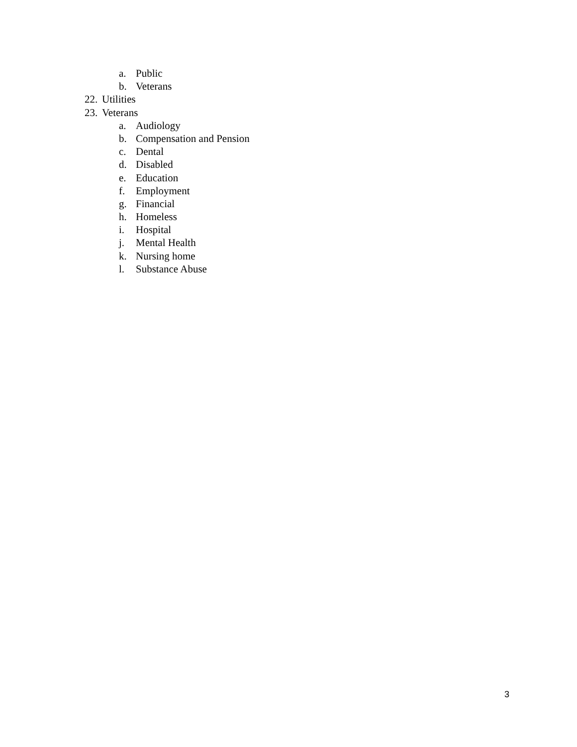a. Public
b. Veterans
22. Utilities
23. Veterans
a. Audiology
b. Compensation and Pension
c. Dental
d. Disabled
e. Education
f. Employment
g. Financial
h. Homeless
i. Hospital
j. Mental Health
k. Nursing home
l. Substance Abuse
3